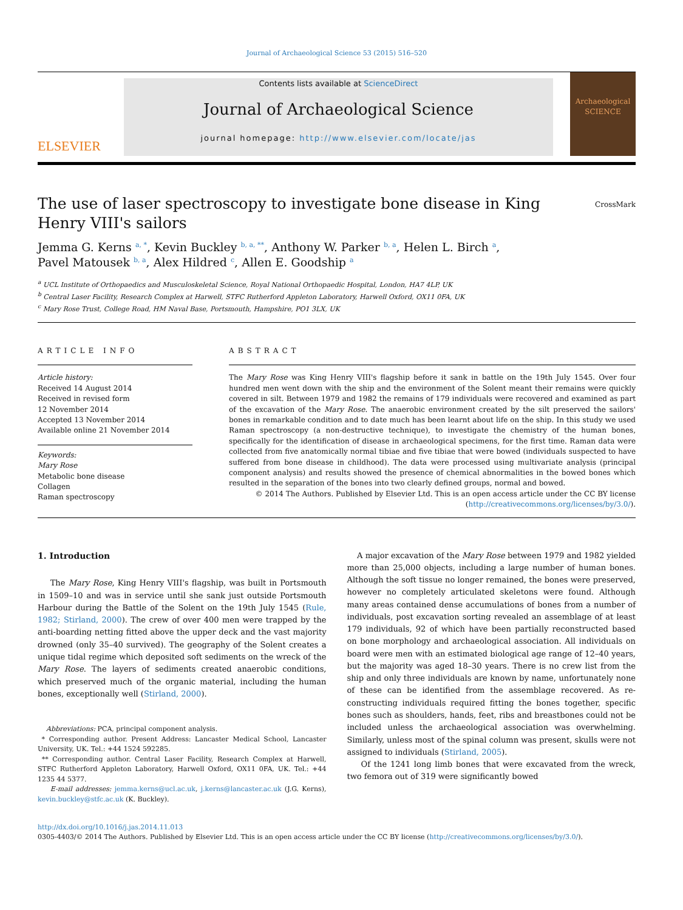Journal of Archaeological Science 53 (2015) 516–520
ELSEVIER
Contents lists available at ScienceDirect
Journal of Archaeological Science
journal homepage: http://www.elsevier.com/locate/jas
Archaeological SCIENCE
The use of laser spectroscopy to investigate bone disease in King
Henry VIII's sailors CrossMark
Jemma G. Kerns <sup>a, *</sup>, Kevin Buckley <sup>b, a, **</sup>, Anthony W. Parker <sup>b, a</sup>, Helen L. Birch <sup>a</sup>,
Pavel Matousek <sup>b, a</sup>, Alex Hildred <sup>c</sup>, Allen E. Goodship <sup>a</sup>
<sup>a</sup> UCL Institute of Orthopaedics and Musculoskeletal Science, Royal National Orthopaedic Hospital, London, HA7 4LP, UK
<sup>b</sup> Central Laser Facility, Research Complex at Harwell, STFC Rutherford Appleton Laboratory, Harwell Oxford, OX11 0FA, UK
<sup>c</sup> Mary Rose Trust, College Road, HM Naval Base, Portsmouth, Hampshire, PO1 3LX, UK
ARTICLE INFO
Article history:
Received 14 August 2014
Received in revised form
12 November 2014
Accepted 13 November 2014
Available online 21 November 2014
Keywords:
Mary Rose
Metabolic bone disease
Collagen
Raman spectroscopy
ABSTRACT
The Mary Rose was King Henry VIII's flagship before it sank in battle on the 19th July 1545. Over four hundred men went down with the ship and the environment of the Solent meant their remains were quickly covered in silt. Between 1979 and 1982 the remains of 179 individuals were recovered and examined as part of the excavation of the Mary Rose. The anaerobic environment created by the silt preserved the sailors' bones in remarkable condition and to date much has been learnt about life on the ship. In this study we used Raman spectroscopy (a non-destructive technique), to investigate the chemistry of the human bones, specifically for the identification of disease in archaeological specimens, for the first time. Raman data were collected from five anatomically normal tibiae and five tibiae that were bowed (individuals suspected to have suffered from bone disease in childhood). The data were processed using multivariate analysis (principal component analysis) and results showed the presence of chemical abnormalities in the bowed bones which resulted in the separation of the bones into two clearly defined groups, normal and bowed.
© 2014 The Authors. Published by Elsevier Ltd. This is an open access article under the CC BY license
(http://creativecommons.org/licenses/by/3.0/).
1. Introduction
The Mary Rose, King Henry VIII's flagship, was built in Portsmouth in 1509–10 and was in service until she sank just outside Portsmouth Harbour during the Battle of the Solent on the 19th July 1545 (Rule, 1982; Stirland, 2000). The crew of over 400 men were trapped by the anti-boarding netting fitted above the upper deck and the vast majority drowned (only 35–40 survived). The geography of the Solent creates a unique tidal regime which deposited soft sediments on the wreck of the Mary Rose. The layers of sediments created anaerobic conditions, which preserved much of the organic material, including the human bones, exceptionally well (Stirland, 2000).
Abbreviations: PCA, principal component analysis.
* Corresponding author. Present Address: Lancaster Medical School, Lancaster University, UK. Tel.: +44 1524 592285.
** Corresponding author. Central Laser Facility, Research Complex at Harwell, STFC Rutherford Appleton Laboratory, Harwell Oxford, OX11 0FA, UK. Tel.: +44 1235 44 5377.
E-mail addresses: jemma.kerns@ucl.ac.uk, j.kerns@lancaster.ac.uk (J.G. Kerns), kevin.buckley@stfc.ac.uk (K. Buckley).
A major excavation of the Mary Rose between 1979 and 1982 yielded more than 25,000 objects, including a large number of human bones. Although the soft tissue no longer remained, the bones were preserved, however no completely articulated skeletons were found. Although many areas contained dense accumulations of bones from a number of individuals, post excavation sorting revealed an assemblage of at least 179 individuals, 92 of which have been partially reconstructed based on bone morphology and archaeological association. All individuals on board were men with an estimated biological age range of 12–40 years, but the majority was aged 18–30 years. There is no crew list from the ship and only three individuals are known by name, unfortunately none of these can be identified from the assemblage recovered. As re-constructing individuals required fitting the bones together, specific bones such as shoulders, hands, feet, ribs and breastbones could not be included unless the archaeological association was overwhelming. Similarly, unless most of the spinal column was present, skulls were not assigned to individuals (Stirland, 2005).
Of the 1241 long limb bones that were excavated from the wreck, two femora out of 319 were significantly bowed
http://dx.doi.org/10.1016/j.jas.2014.11.013
0305-4403/© 2014 The Authors. Published by Elsevier Ltd. This is an open access article under the CC BY license (http://creativecommons.org/licenses/by/3.0/).